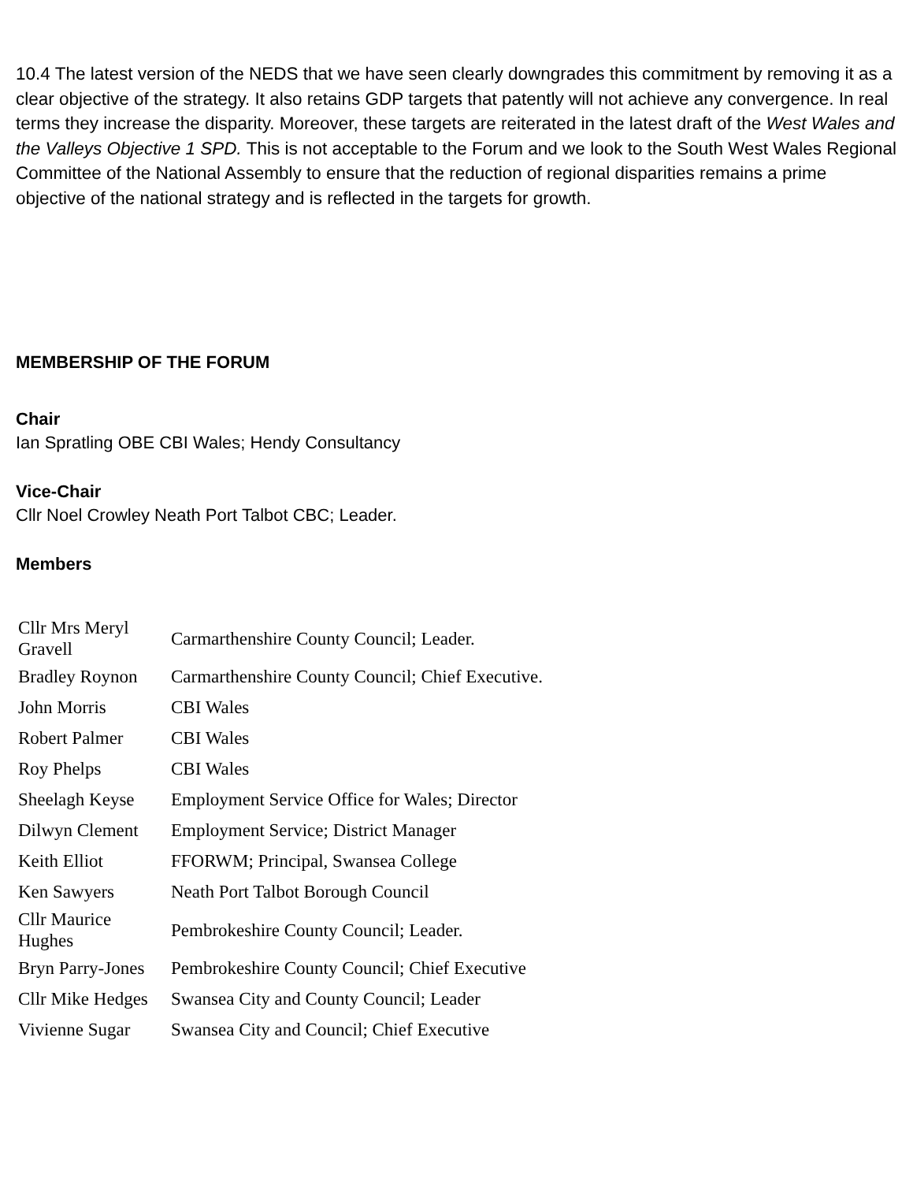10.4 The latest version of the NEDS that we have seen clearly downgrades this commitment by removing it as a clear objective of the strategy. It also retains GDP targets that patently will not achieve any convergence. In real terms they increase the disparity. Moreover, these targets are reiterated in the latest draft of the West Wales and the Valleys Objective 1 SPD. This is not acceptable to the Forum and we look to the South West Wales Regional Committee of the National Assembly to ensure that the reduction of regional disparities remains a prime objective of the national strategy and is reflected in the targets for growth.
MEMBERSHIP OF THE FORUM
Chair
Ian Spratling OBE CBI Wales; Hendy Consultancy
Vice-Chair
Cllr Noel Crowley Neath Port Talbot CBC; Leader.
Members
| Cllr Mrs Meryl Gravell | Carmarthenshire County Council; Leader. |
| Bradley Roynon | Carmarthenshire County Council; Chief Executive. |
| John Morris | CBI Wales |
| Robert Palmer | CBI Wales |
| Roy Phelps | CBI Wales |
| Sheelagh Keyse | Employment Service Office for Wales; Director |
| Dilwyn Clement | Employment Service; District Manager |
| Keith Elliot | FFORWM; Principal, Swansea College |
| Ken Sawyers | Neath Port Talbot Borough Council |
| Cllr Maurice Hughes | Pembrokeshire County Council; Leader. |
| Bryn Parry-Jones | Pembrokeshire County Council; Chief Executive |
| Cllr Mike Hedges | Swansea City and County Council; Leader |
| Vivienne Sugar | Swansea City and Council; Chief Executive |